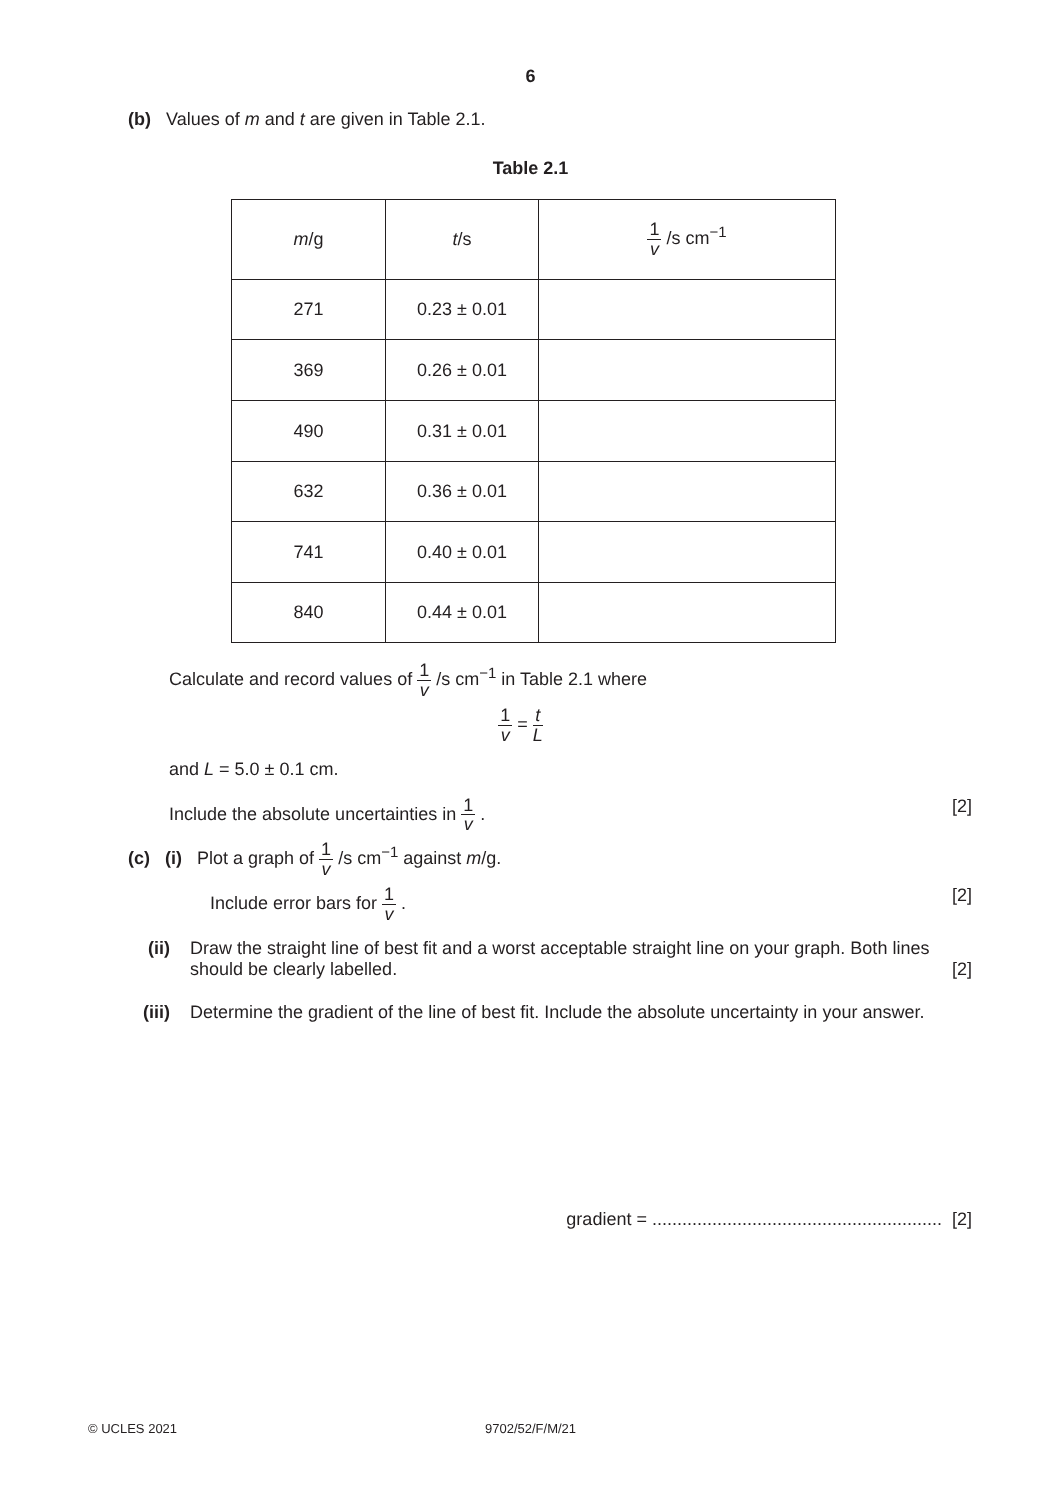6
(b) Values of m and t are given in Table 2.1.
Table 2.1
| m /g | t /s | 1 v /s cm<sup>−1</sup> |
| --- | --- | --- |
| 271 | 0.23 ± 0.01 | |
| 369 | 0.26 ± 0.01 | |
| 490 | 0.31 ± 0.01 | |
| 632 | 0.36 ± 0.01 | |
| 741 | 0.40 ± 0.01 | |
| 840 | 0.44 ± 0.01 | |
Calculate and record values of 1 v /s cm<sup>−1</sup> in Table 2.1 where
1 v = t L
and L = 5.0 ± 0.1 cm.
Include the absolute uncertainties in 1 v . [2]
(c) (i) Plot a graph of 1 v /s cm<sup>−1</sup> against m/g.
Include error bars for 1 v . [2]
(ii) Draw the straight line of best fit and a worst acceptable straight line on your graph. Both lines should be clearly labelled. [2]
(iii) Determine the gradient of the line of best fit. Include the absolute uncertainty in your answer.
gradient = .......................................................... [2]
© UCLES 2021
9702/52/F/M/21